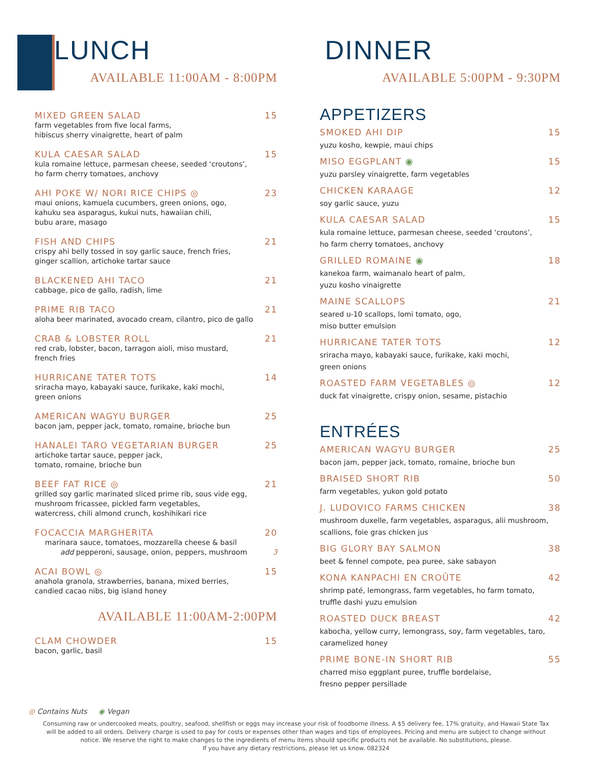LUNCH
AVAILABLE 11:00AM - 8:00PM
MIXED GREEN SALAD 15
farm vegetables from five local farms,
hibiscus sherry vinaigrette, heart of palm
KULA CAESAR SALAD 15
kula romaine lettuce, parmesan cheese, seeded ‘croutons’,
ho farm cherry tomatoes, anchovy
AHI POKE W/ NORI RICE CHIPS ◎ 23
maui onions, kamuela cucumbers, green onions, ogo,
kahuku sea asparagus, kukui nuts, hawaiian chili,
bubu arare, masago
FISH AND CHIPS 21
crispy ahi belly tossed in soy garlic sauce, french fries,
ginger scallion, artichoke tartar sauce
BLACKENED AHI TACO 21
cabbage, pico de gallo, radish, lime
PRIME RIB TACO 21
aloha beer marinated, avocado cream, cilantro, pico de gallo
CRAB & LOBSTER ROLL 21
red crab, lobster, bacon, tarragon aioli, miso mustard,
french fries
HURRICANE TATER TOTS 14
sriracha mayo, kabayaki sauce, furikake, kaki mochi,
green onions
AMERICAN WAGYU BURGER 25
bacon jam, pepper jack, tomato, romaine, brioche bun
HANALEI TARO VEGETARIAN BURGER 25
artichoke tartar sauce, pepper jack,
tomato, romaine, brioche bun
BEEF FAT RICE ◎ 21
grilled soy garlic marinated sliced prime rib, sous vide egg,
mushroom fricassee, pickled farm vegetables,
watercress, chili almond crunch, koshihikari rice
FOCACCIA MARGHERITA 20
marinara sauce, tomatoes, mozzarella cheese & basil
add pepperoni, sausage, onion, peppers, mushroom 3
ACAI BOWL ◎ 15
anahola granola, strawberries, banana, mixed berries,
candied cacao nibs, big island honey
AVAILABLE 11:00AM-2:00PM
CLAM CHOWDER 15
bacon, garlic, basil
DINNER
AVAILABLE 5:00PM - 9:30PM
APPETIZERS
SMOKED AHI DIP 15
yuzu kosho, kewpie, maui chips
MISO EGGPLANT ◉ 15
yuzu parsley vinaigrette, farm vegetables
CHICKEN KARAAGE 12
soy garlic sauce, yuzu
KULA CAESAR SALAD 15
kula romaine lettuce, parmesan cheese, seeded ‘croutons’,
ho farm cherry tomatoes, anchovy
GRILLED ROMAINE ◉ 18
kanekoa farm, waimanalo heart of palm,
yuzu kosho vinaigrette
MAINE SCALLOPS 21
seared u-10 scallops, lomi tomato, ogo,
miso butter emulsion
HURRICANE TATER TOTS 12
sriracha mayo, kabayaki sauce, furikake, kaki mochi,
green onions
ROASTED FARM VEGETABLES ◎ 12
duck fat vinaigrette, crispy onion, sesame, pistachio
ENTRÉES
AMERICAN WAGYU BURGER 25
bacon jam, pepper jack, tomato, romaine, brioche bun
BRAISED SHORT RIB 50
farm vegetables, yukon gold potato
J. LUDOVICO FARMS CHICKEN 38
mushroom duxelle, farm vegetables, asparagus, alii mushroom,
scallions, foie gras chicken jus
BIG GLORY BAY SALMON 38
beet & fennel compote, pea puree, sake sabayon
KONA KANPACHI EN CROÛTE 42
shrimp paté, lemongrass, farm vegetables, ho farm tomato,
truffle dashi yuzu emulsion
ROASTED DUCK BREAST 42
kabocha, yellow curry, lemongrass, soy, farm vegetables, taro,
caramelized honey
PRIME BONE-IN SHORT RIB 55
charred miso eggplant puree, truffle bordelaise,
fresno pepper persillade
◎ Contains Nuts ◉ Vegan
Consuming raw or undercooked meats, poultry, seafood, shellfish or eggs may increase your risk of foodborne illness. A $5 delivery fee, 17% gratuity, and Hawaii State Tax
will be added to all orders. Delivery charge is used to pay for costs or expenses other than wages and tips of employees. Pricing and menu are subject to change without
notice. We reserve the right to make changes to the ingredients of menu items should specific products not be available. No substitutions, please.
If you have any dietary restrictions, please let us know. 082324